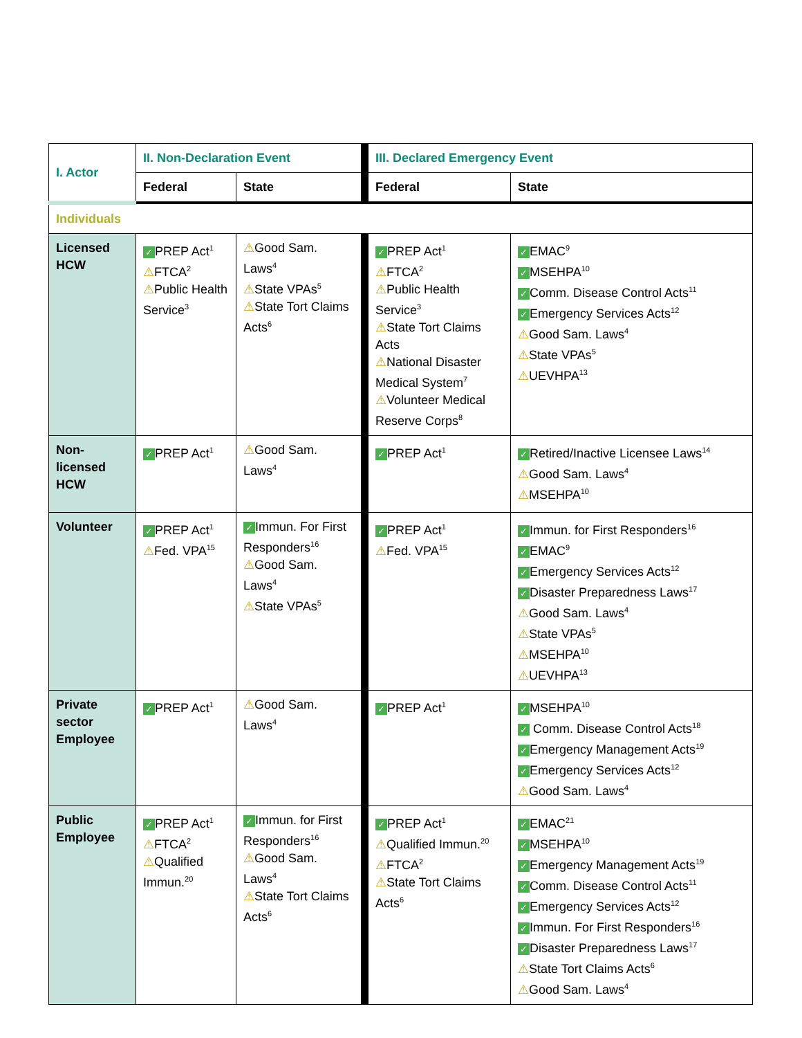| I. Actor | II. Non-Declaration Event | | III. Declared Emergency Event | |
| --- | --- | --- | --- | --- |
| | Federal | State | Federal | State |
| Individuals | | | | |
| Licensed HCW | ✓ PREP Act<sup>1</sup> ⚠ FTCA<sup>2</sup> ⚠ Public Health Service<sup>3</sup> | ⚠ Good Sam. Laws<sup>4</sup> ⚠ State VPAs<sup>5</sup> ⚠ State Tort Claims Acts<sup>6</sup> | ✓ PREP Act<sup>1</sup> ⚠ FTCA<sup>2</sup> ⚠ Public Health Service<sup>3</sup> ⚠ State Tort Claims Acts ⚠ National Disaster Medical System<sup>7</sup> ⚠ Volunteer Medical Reserve Corps<sup>8</sup> | ✓ EMAC<sup>9</sup> ✓ MSEHPA<sup>10</sup> ✓ Comm. Disease Control Acts<sup>11</sup> ✓ Emergency Services Acts<sup>12</sup> ⚠ Good Sam. Laws<sup>4</sup> ⚠ State VPAs<sup>5</sup> ⚠ UEVHPA<sup>13</sup> |
| Non-licensed HCW | ✓ PREP Act<sup>1</sup> | ⚠ Good Sam. Laws<sup>4</sup> | ✓ PREP Act<sup>1</sup> | ✓ Retired/Inactive Licensee Laws<sup>14</sup> ⚠ Good Sam. Laws<sup>4</sup> ⚠ MSEHPA<sup>10</sup> |
| Volunteer | ✓ PREP Act<sup>1</sup> ⚠ Fed. VPA<sup>15</sup> | ✓ Immun. For First Responders<sup>16</sup> ⚠ Good Sam. Laws<sup>4</sup> ⚠ State VPAs<sup>5</sup> | ✓ PREP Act<sup>1</sup> ⚠ Fed. VPA<sup>15</sup> | ✓ Immun. for First Responders<sup>16</sup> ✓ EMAC<sup>9</sup> ✓ Emergency Services Acts<sup>12</sup> ✓ Disaster Preparedness Laws<sup>17</sup> ⚠ Good Sam. Laws<sup>4</sup> ⚠ State VPAs<sup>5</sup> ⚠ MSEHPA<sup>10</sup> ⚠ UEVHPA<sup>13</sup> |
| Private sector Employee | ✓ PREP Act<sup>1</sup> | ⚠ Good Sam. Laws<sup>4</sup> | ✓ PREP Act<sup>1</sup> | ✓ MSEHPA<sup>10</sup> ✓ Comm. Disease Control Acts<sup>18</sup> ✓ Emergency Management Acts<sup>19</sup> ✓ Emergency Services Acts<sup>12</sup> ⚠ Good Sam. Laws<sup>4</sup> |
| Public Employee | ✓ PREP Act<sup>1</sup> ⚠ FTCA<sup>2</sup> ⚠ Qualified Immun.<sup>20</sup> | ✓ Immun. for First Responders<sup>16</sup> ⚠ Good Sam. Laws<sup>4</sup> ⚠ State Tort Claims Acts<sup>6</sup> | ✓ PREP Act<sup>1</sup> ⚠ Qualified Immun.<sup>20</sup> ⚠ FTCA<sup>2</sup> ⚠ State Tort Claims Acts<sup>6</sup> | ✓ EMAC<sup>21</sup> ✓ MSEHPA<sup>10</sup> ✓ Emergency Management Acts<sup>19</sup> ✓ Comm. Disease Control Acts<sup>11</sup> ✓ Emergency Services Acts<sup>12</sup> ✓ Immun. For First Responders<sup>16</sup> ✓ Disaster Preparedness Laws<sup>17</sup> ⚠ State Tort Claims Acts<sup>6</sup> ⚠ Good Sam. Laws<sup>4</sup> |